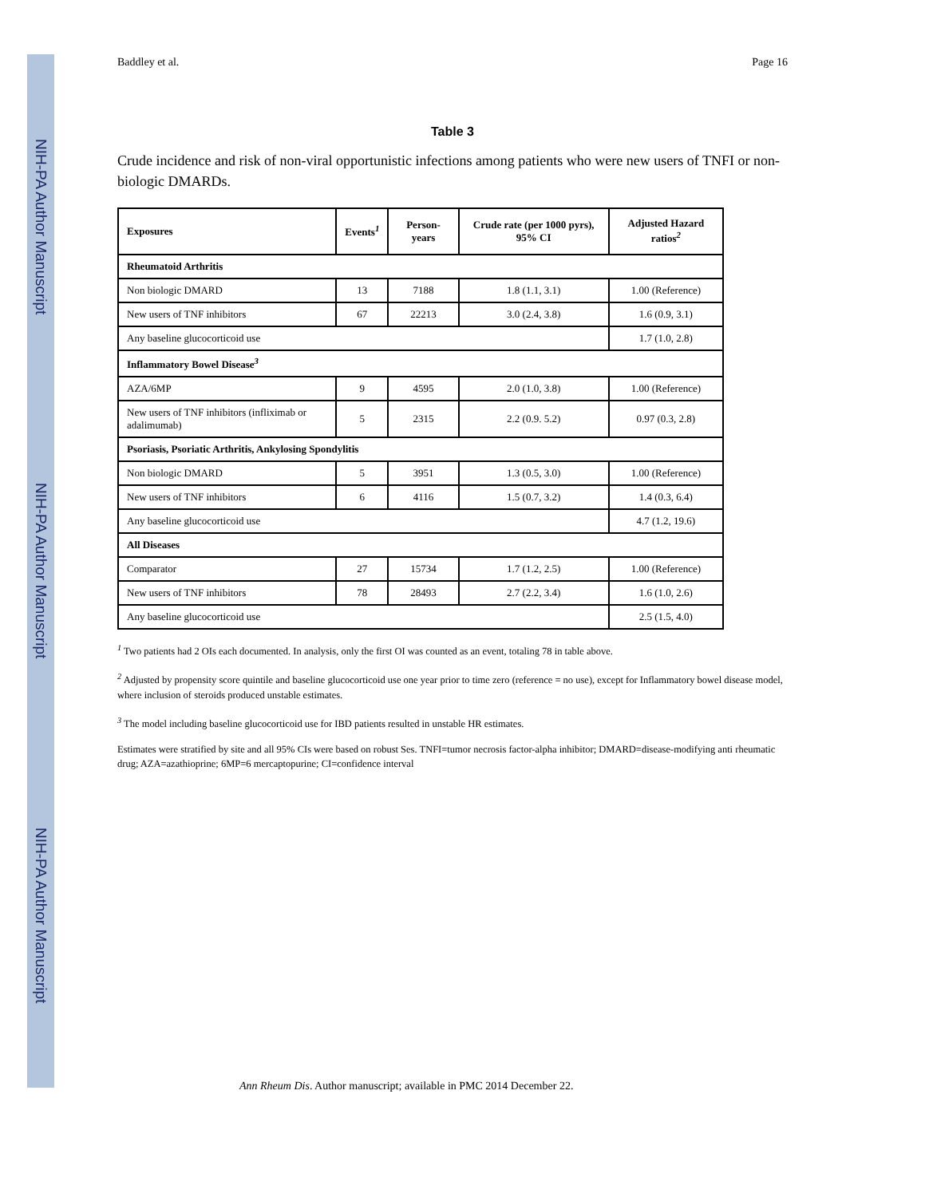NIH-PA Author Manuscript
NIH-PA Author Manuscript
NIH-PA Author Manuscript
Baddley et al. Page 16
Table 3
Crude incidence and risk of non-viral opportunistic infections among patients who were new users of TNFI or non-biologic DMARDs.
| Exposures | Events<sup>1</sup> | Person-years | Crude rate (per 1000 pyrs), 95% CI | Adjusted Hazard ratios<sup>2</sup> |
| --- | --- | --- | --- | --- |
| Rheumatoid Arthritis | | | | |
| Non biologic DMARD | 13 | 7188 | 1.8 (1.1, 3.1) | 1.00 (Reference) |
| New users of TNF inhibitors | 67 | 22213 | 3.0 (2.4, 3.8) | 1.6 (0.9, 3.1) |
| Any baseline glucocorticoid use | | | | 1.7 (1.0, 2.8) |
| Inflammatory Bowel Disease<sup>3</sup> | | | | |
| AZA/6MP | 9 | 4595 | 2.0 (1.0, 3.8) | 1.00 (Reference) |
| New users of TNF inhibitors (infliximab or adalimumab) | 5 | 2315 | 2.2 (0.9. 5.2) | 0.97 (0.3, 2.8) |
| Psoriasis, Psoriatic Arthritis, Ankylosing Spondylitis | | | | |
| Non biologic DMARD | 5 | 3951 | 1.3 (0.5, 3.0) | 1.00 (Reference) |
| New users of TNF inhibitors | 6 | 4116 | 1.5 (0.7, 3.2) | 1.4 (0.3, 6.4) |
| Any baseline glucocorticoid use | | | | 4.7 (1.2, 19.6) |
| All Diseases | | | | |
| Comparator | 27 | 15734 | 1.7 (1.2, 2.5) | 1.00 (Reference) |
| New users of TNF inhibitors | 78 | 28493 | 2.7 (2.2, 3.4) | 1.6 (1.0, 2.6) |
| Any baseline glucocorticoid use | | | | 2.5 (1.5, 4.0) |
<sup>1</sup> Two patients had 2 OIs each documented. In analysis, only the first OI was counted as an event, totaling 78 in table above.
<sup>2</sup> Adjusted by propensity score quintile and baseline glucocorticoid use one year prior to time zero (reference = no use), except for Inflammatory bowel disease model, where inclusion of steroids produced unstable estimates.
<sup>3</sup> The model including baseline glucocorticoid use for IBD patients resulted in unstable HR estimates.
Estimates were stratified by site and all 95% CIs were based on robust Ses. TNFI=tumor necrosis factor-alpha inhibitor; DMARD=disease-modifying anti rheumatic drug; AZA=azathioprine; 6MP=6 mercaptopurine; CI=confidence interval
Ann Rheum Dis. Author manuscript; available in PMC 2014 December 22.